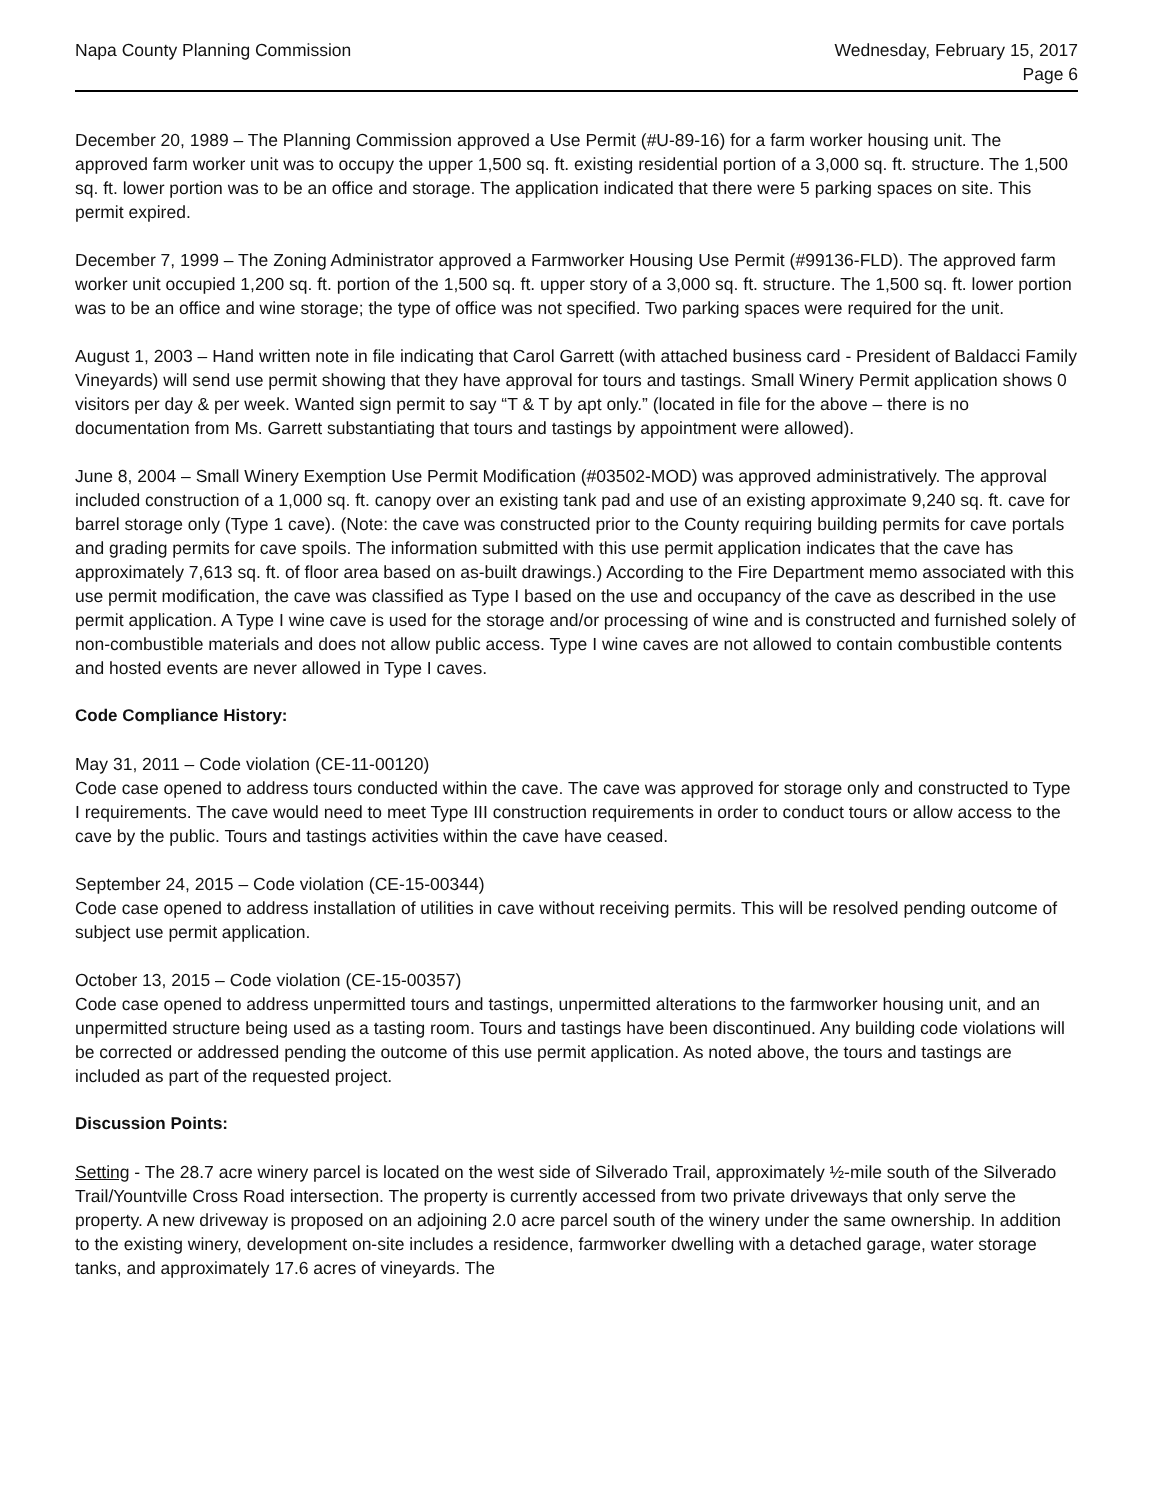Napa County Planning Commission
Wednesday, February 15, 2017
Page 6
December 20, 1989 – The Planning Commission approved a Use Permit (#U-89-16) for a farm worker housing unit. The approved farm worker unit was to occupy the upper 1,500 sq. ft. existing residential portion of a 3,000 sq. ft. structure. The 1,500 sq. ft. lower portion was to be an office and storage. The application indicated that there were 5 parking spaces on site. This permit expired.
December 7, 1999 – The Zoning Administrator approved a Farmworker Housing Use Permit (#99136-FLD). The approved farm worker unit occupied 1,200 sq. ft. portion of the 1,500 sq. ft. upper story of a 3,000 sq. ft. structure. The 1,500 sq. ft. lower portion was to be an office and wine storage; the type of office was not specified. Two parking spaces were required for the unit.
August 1, 2003 – Hand written note in file indicating that Carol Garrett (with attached business card - President of Baldacci Family Vineyards) will send use permit showing that they have approval for tours and tastings. Small Winery Permit application shows 0 visitors per day & per week. Wanted sign permit to say “T & T by apt only.” (located in file for the above – there is no documentation from Ms. Garrett substantiating that tours and tastings by appointment were allowed).
June 8, 2004 – Small Winery Exemption Use Permit Modification (#03502-MOD) was approved administratively. The approval included construction of a 1,000 sq. ft. canopy over an existing tank pad and use of an existing approximate 9,240 sq. ft. cave for barrel storage only (Type 1 cave). (Note: the cave was constructed prior to the County requiring building permits for cave portals and grading permits for cave spoils. The information submitted with this use permit application indicates that the cave has approximately 7,613 sq. ft. of floor area based on as-built drawings.) According to the Fire Department memo associated with this use permit modification, the cave was classified as Type I based on the use and occupancy of the cave as described in the use permit application. A Type I wine cave is used for the storage and/or processing of wine and is constructed and furnished solely of non-combustible materials and does not allow public access. Type I wine caves are not allowed to contain combustible contents and hosted events are never allowed in Type I caves.
Code Compliance History:
May 31, 2011 – Code violation (CE-11-00120)
Code case opened to address tours conducted within the cave. The cave was approved for storage only and constructed to Type I requirements. The cave would need to meet Type III construction requirements in order to conduct tours or allow access to the cave by the public. Tours and tastings activities within the cave have ceased.
September 24, 2015 – Code violation (CE-15-00344)
Code case opened to address installation of utilities in cave without receiving permits. This will be resolved pending outcome of subject use permit application.
October 13, 2015 – Code violation (CE-15-00357)
Code case opened to address unpermitted tours and tastings, unpermitted alterations to the farmworker housing unit, and an unpermitted structure being used as a tasting room. Tours and tastings have been discontinued. Any building code violations will be corrected or addressed pending the outcome of this use permit application. As noted above, the tours and tastings are included as part of the requested project.
Discussion Points:
Setting - The 28.7 acre winery parcel is located on the west side of Silverado Trail, approximately ½-mile south of the Silverado Trail/Yountville Cross Road intersection. The property is currently accessed from two private driveways that only serve the property. A new driveway is proposed on an adjoining 2.0 acre parcel south of the winery under the same ownership. In addition to the existing winery, development on-site includes a residence, farmworker dwelling with a detached garage, water storage tanks, and approximately 17.6 acres of vineyards. The